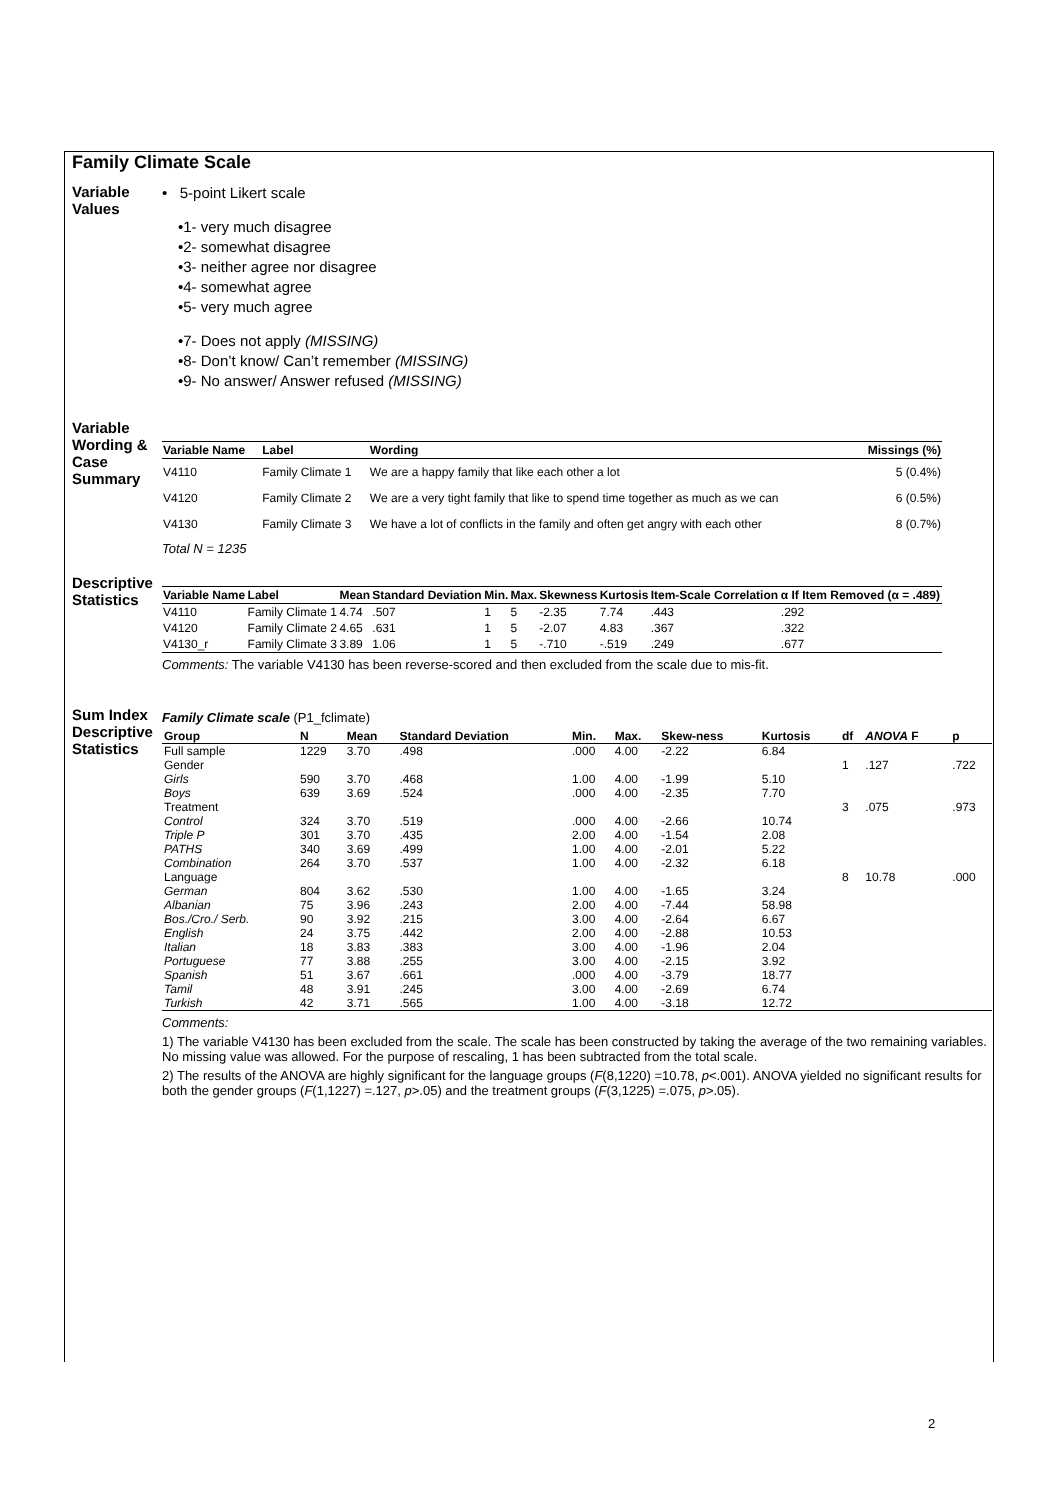Family Climate Scale
Variable Values
• 5-point Likert scale
•1- very much disagree
•2- somewhat disagree
•3- neither agree nor disagree
•4- somewhat agree
•5- very much agree
•7- Does not apply (MISSING)
•8- Don’t know/ Can’t remember (MISSING)
•9- No answer/ Answer refused (MISSING)
Variable Wording & Case Summary
| Variable Name | Label | Wording | Missings (%) |
| --- | --- | --- | --- |
| V4110 | Family Climate 1 | We are a happy family that like each other a lot | 5 (0.4%) |
| V4120 | Family Climate 2 | We are a very tight family that like to spend time together as much as we can | 6 (0.5%) |
| V4130 | Family Climate 3 | We have a lot of conflicts in the family and often get angry with each other | 8 (0.7%) |
Total N = 1235
Descriptive Statistics
| Variable Name | Label | Mean | Standard Deviation | Min. | Max. | Skewness | Kurtosis | Item-Scale Correlation | α If Item Removed (α = .489) |
| --- | --- | --- | --- | --- | --- | --- | --- | --- | --- |
| V4110 | Family Climate 1 | 4.74 | .507 | 1 | 5 | -2.35 | 7.74 | .443 | .292 |
| V4120 | Family Climate 2 | 4.65 | .631 | 1 | 5 | -2.07 | 4.83 | .367 | .322 |
| V4130_r | Family Climate 3 | 3.89 | 1.06 | 1 | 5 | -.710 | -.519 | .249 | .677 |
Comments: The variable V4130 has been reverse-scored and then excluded from the scale due to mis-fit.
Sum Index Descriptive Statistics
Family Climate scale (P1_fclimate)
| Group | N | Mean | Standard Deviation | Min. | Max. | Skew-ness | Kurtosis | df | ANOVA F | p |
| --- | --- | --- | --- | --- | --- | --- | --- | --- | --- | --- |
| Full sample | 1229 | 3.70 | .498 | .000 | 4.00 | -2.22 | 6.84 | | | |
| Gender | | | | | | | | 1 | .127 | .722 |
| Girls | 590 | 3.70 | .468 | 1.00 | 4.00 | -1.99 | 5.10 | | | |
| Boys | 639 | 3.69 | .524 | .000 | 4.00 | -2.35 | 7.70 | | | |
| Treatment | | | | | | | | 3 | .075 | .973 |
| Control | 324 | 3.70 | .519 | .000 | 4.00 | -2.66 | 10.74 | | | |
| Triple P | 301 | 3.70 | .435 | 2.00 | 4.00 | -1.54 | 2.08 | | | |
| PATHS | 340 | 3.69 | .499 | 1.00 | 4.00 | -2.01 | 5.22 | | | |
| Combination | 264 | 3.70 | .537 | 1.00 | 4.00 | -2.32 | 6.18 | | | |
| Language | | | | | | | | 8 | 10.78 | .000 |
| German | 804 | 3.62 | .530 | 1.00 | 4.00 | -1.65 | 3.24 | | | |
| Albanian | 75 | 3.96 | .243 | 2.00 | 4.00 | -7.44 | 58.98 | | | |
| Bos./Cro./ Serb. | 90 | 3.92 | .215 | 3.00 | 4.00 | -2.64 | 6.67 | | | |
| English | 24 | 3.75 | .442 | 2.00 | 4.00 | -2.88 | 10.53 | | | |
| Italian | 18 | 3.83 | .383 | 3.00 | 4.00 | -1.96 | 2.04 | | | |
| Portuguese | 77 | 3.88 | .255 | 3.00 | 4.00 | -2.15 | 3.92 | | | |
| Spanish | 51 | 3.67 | .661 | .000 | 4.00 | -3.79 | 18.77 | | | |
| Tamil | 48 | 3.91 | .245 | 3.00 | 4.00 | -2.69 | 6.74 | | | |
| Turkish | 42 | 3.71 | .565 | 1.00 | 4.00 | -3.18 | 12.72 | | | |
Comments:
1) The variable V4130 has been excluded from the scale. The scale has been constructed by taking the average of the two remaining variables. No missing value was allowed. For the purpose of rescaling, 1 has been subtracted from the total scale.
2) The results of the ANOVA are highly significant for the language groups (F(8,1220) =10.78, p<.001). ANOVA yielded no significant results for both the gender groups (F(1,1227) =.127, p>.05) and the treatment groups (F(3,1225) =.075, p>.05).
2